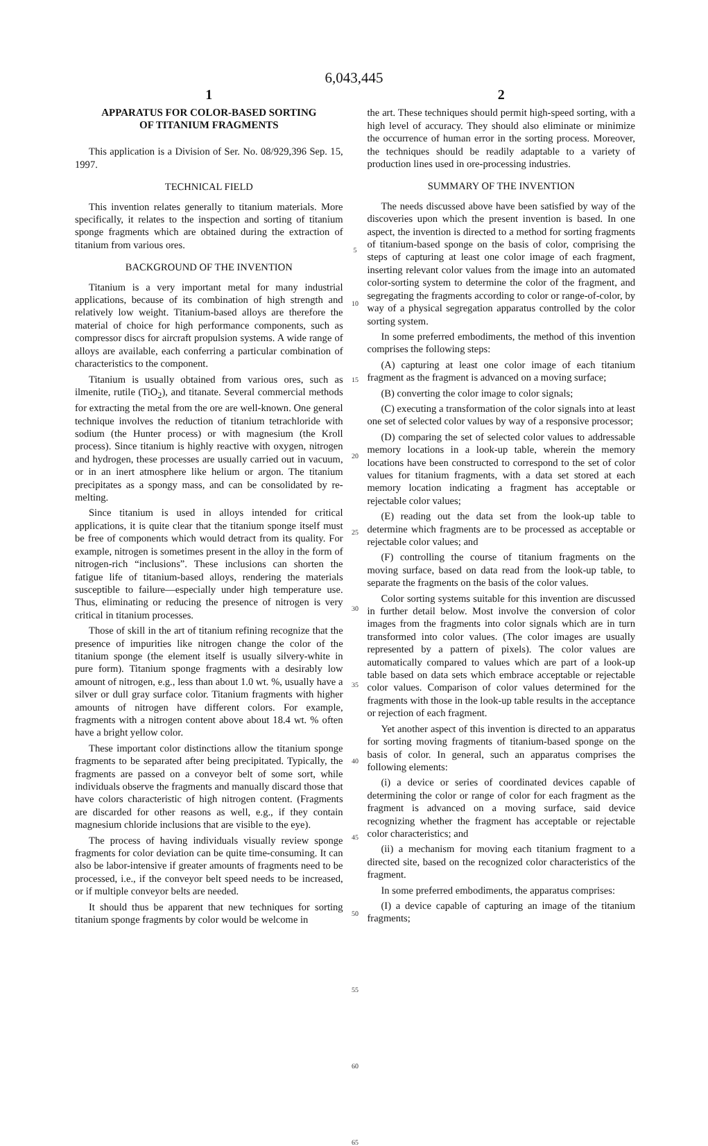6,043,445
1
APPARATUS FOR COLOR-BASED SORTING
OF TITANIUM FRAGMENTS
This application is a Division of Ser. No. 08/929,396 Sep. 15, 1997.
TECHNICAL FIELD
This invention relates generally to titanium materials. More specifically, it relates to the inspection and sorting of titanium sponge fragments which are obtained during the extraction of titanium from various ores.
BACKGROUND OF THE INVENTION
Titanium is a very important metal for many industrial applications, because of its combination of high strength and relatively low weight. Titanium-based alloys are therefore the material of choice for high performance components, such as compressor discs for aircraft propulsion systems. A wide range of alloys are available, each conferring a particular combination of characteristics to the component.
Titanium is usually obtained from various ores, such as ilmenite, rutile (TiO<sub>2</sub>), and titanate. Several commercial methods for extracting the metal from the ore are well-known. One general technique involves the reduction of titanium tetrachloride with sodium (the Hunter process) or with magnesium (the Kroll process). Since titanium is highly reactive with oxygen, nitrogen and hydrogen, these processes are usually carried out in vacuum, or in an inert atmosphere like helium or argon. The titanium precipitates as a spongy mass, and can be consolidated by re-melting.
Since titanium is used in alloys intended for critical applications, it is quite clear that the titanium sponge itself must be free of components which would detract from its quality. For example, nitrogen is sometimes present in the alloy in the form of nitrogen-rich “inclusions”. These inclusions can shorten the fatigue life of titanium-based alloys, rendering the materials susceptible to failure—especially under high temperature use. Thus, eliminating or reducing the presence of nitrogen is very critical in titanium processes.
Those of skill in the art of titanium refining recognize that the presence of impurities like nitrogen change the color of the titanium sponge (the element itself is usually silvery-white in pure form). Titanium sponge fragments with a desirably low amount of nitrogen, e.g., less than about 1.0 wt. %, usually have a silver or dull gray surface color. Titanium fragments with higher amounts of nitrogen have different colors. For example, fragments with a nitrogen content above about 18.4 wt. % often have a bright yellow color.
These important color distinctions allow the titanium sponge fragments to be separated after being precipitated. Typically, the fragments are passed on a conveyor belt of some sort, while individuals observe the fragments and manually discard those that have colors characteristic of high nitrogen content. (Fragments are discarded for other reasons as well, e.g., if they contain magnesium chloride inclusions that are visible to the eye).
The process of having individuals visually review sponge fragments for color deviation can be quite time-consuming. It can also be labor-intensive if greater amounts of fragments need to be processed, i.e., if the conveyor belt speed needs to be increased, or if multiple conveyor belts are needed.
It should thus be apparent that new techniques for sorting titanium sponge fragments by color would be welcome in
5
10
15
20
25
30
35
40
45
50
55
60
65
2
the art. These techniques should permit high-speed sorting, with a high level of accuracy. They should also eliminate or minimize the occurrence of human error in the sorting process. Moreover, the techniques should be readily adaptable to a variety of production lines used in ore-processing industries.
SUMMARY OF THE INVENTION
The needs discussed above have been satisfied by way of the discoveries upon which the present invention is based. In one aspect, the invention is directed to a method for sorting fragments of titanium-based sponge on the basis of color, comprising the steps of capturing at least one color image of each fragment, inserting relevant color values from the image into an automated color-sorting system to determine the color of the fragment, and segregating the fragments according to color or range-of-color, by way of a physical segregation apparatus controlled by the color sorting system.
In some preferred embodiments, the method of this invention comprises the following steps:
(A) capturing at least one color image of each titanium fragment as the fragment is advanced on a moving surface;
(B) converting the color image to color signals;
(C) executing a transformation of the color signals into at least one set of selected color values by way of a responsive processor;
(D) comparing the set of selected color values to addressable memory locations in a look-up table, wherein the memory locations have been constructed to correspond to the set of color values for titanium fragments, with a data set stored at each memory location indicating a fragment has acceptable or rejectable color values;
(E) reading out the data set from the look-up table to determine which fragments are to be processed as acceptable or rejectable color values; and
(F) controlling the course of titanium fragments on the moving surface, based on data read from the look-up table, to separate the fragments on the basis of the color values.
Color sorting systems suitable for this invention are discussed in further detail below. Most involve the conversion of color images from the fragments into color signals which are in turn transformed into color values. (The color images are usually represented by a pattern of pixels). The color values are automatically compared to values which are part of a look-up table based on data sets which embrace acceptable or rejectable color values. Comparison of color values determined for the fragments with those in the look-up table results in the acceptance or rejection of each fragment.
Yet another aspect of this invention is directed to an apparatus for sorting moving fragments of titanium-based sponge on the basis of color. In general, such an apparatus comprises the following elements:
(i) a device or series of coordinated devices capable of determining the color or range of color for each fragment as the fragment is advanced on a moving surface, said device recognizing whether the fragment has acceptable or rejectable color characteristics; and
(ii) a mechanism for moving each titanium fragment to a directed site, based on the recognized color characteristics of the fragment.
In some preferred embodiments, the apparatus comprises:
(I) a device capable of capturing an image of the titanium fragments;